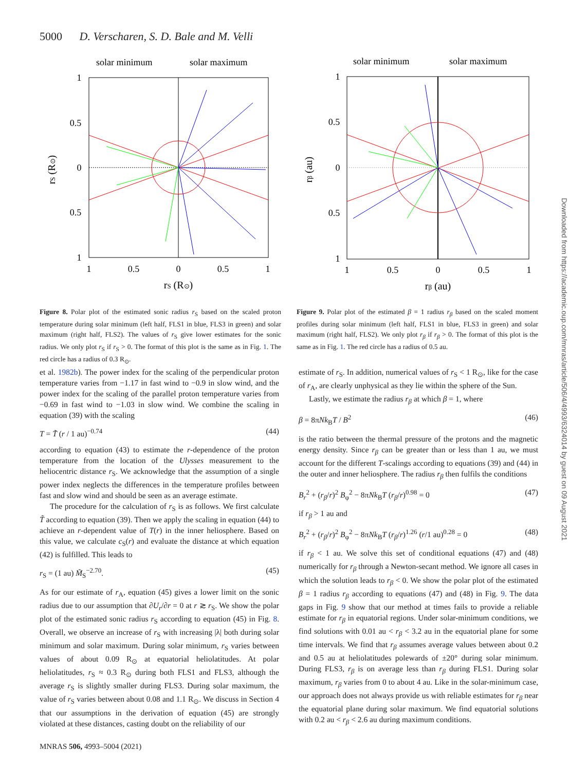5000 D. Verscharen, S. D. Bale and M. Velli
solar minimum
solar maximum
1
0.5
0
0.5
1
1
0.5
0
0.5
1
rS (R⊙)
rS (R⊙)
Figure 8. Polar plot of the estimated sonic radius r<sub>S</sub> based on the scaled proton temperature during solar minimum (left half, FLS1 in blue, FLS3 in green) and solar maximum (right half, FLS2). The values of r<sub>S</sub> give lower estimates for the sonic radius. We only plot r<sub>S</sub> if r<sub>S</sub> > 0. The format of this plot is the same as in Fig. 1. The red circle has a radius of 0.3 R<sub>⊙</sub>.
solar minimum
solar maximum
1
0.5
0
0.5
1
1
0.5
0
0.5
1
rβ (au)
rβ (au)
Figure 9. Polar plot of the estimated β = 1 radius r<sub>β</sub> based on the scaled moment profiles during solar minimum (left half, FLS1 in blue, FLS3 in green) and solar maximum (right half, FLS2). We only plot r<sub>β</sub> if r<sub>β</sub> > 0. The format of this plot is the same as in Fig. 1. The red circle has a radius of 0.5 au.
et al. 1982b). The power index for the scaling of the perpendicular proton temperature varies from −1.17 in fast wind to −0.9 in slow wind, and the power index for the scaling of the parallel proton temperature varies from −0.69 in fast wind to −1.03 in slow wind. We combine the scaling in equation (39) with the scaling
T = T̃ (r / 1 au)<sup>−0.74</sup> (44)
according to equation (43) to estimate the r-dependence of the proton temperature from the location of the Ulysses measurement to the heliocentric distance r<sub>S</sub>. We acknowledge that the assumption of a single power index neglects the differences in the temperature profiles between fast and slow wind and should be seen as an average estimate.
The procedure for the calculation of r<sub>S</sub> is as follows. We first calculate T̃ according to equation (39). Then we apply the scaling in equation (44) to achieve an r-dependent value of T(r) in the inner heliosphere. Based on this value, we calculate c<sub>S</sub>(r) and evaluate the distance at which equation (42) is fulfilled. This leads to
r<sub>S</sub> = (1 au) M̃<sub>S</sub><sup>−2.70</sup>. (45)
As for our estimate of r<sub>A</sub>, equation (45) gives a lower limit on the sonic radius due to our assumption that ∂U<sub>r</sub>/∂r = 0 at r ≳ r<sub>S</sub>. We show the polar plot of the estimated sonic radius r<sub>S</sub> according to equation (45) in Fig. 8. Overall, we observe an increase of r<sub>S</sub> with increasing |λ| both during solar minimum and solar maximum. During solar minimum, r<sub>S</sub> varies between values of about 0.09 R<sub>⊙</sub> at equatorial heliolatitudes. At polar heliolatitudes, r<sub>S</sub> ≈ 0.3 R<sub>⊙</sub> during both FLS1 and FLS3, although the average r<sub>S</sub> is slightly smaller during FLS3. During solar maximum, the value of r<sub>S</sub> varies between about 0.08 and 1.1 R<sub>⊙</sub>. We discuss in Section 4 that our assumptions in the derivation of equation (45) are strongly violated at these distances, casting doubt on the reliability of our
estimate of r<sub>S</sub>. In addition, numerical values of r<sub>S</sub> < 1 R<sub>⊙</sub>, like for the case of r<sub>A</sub>, are clearly unphysical as they lie within the sphere of the Sun.
Lastly, we estimate the radius r<sub>β</sub> at which β = 1, where
β = 8πNk<sub>B</sub>T / B<sup>2</sup> (46)
is the ratio between the thermal pressure of the protons and the magnetic energy density. Since r<sub>β</sub> can be greater than or less than 1 au, we must account for the different T-scalings according to equations (39) and (44) in the outer and inner heliosphere. The radius r<sub>β</sub> then fulfils the conditions
B<sub>r</sub><sup>2</sup> + (r<sub>β</sub>/r)<sup>2</sup> B<sub>φ</sub><sup>2</sup> − 8πNk<sub>B</sub>T (r<sub>β</sub>/r)<sup>0.98</sup> = 0 (47)
if r<sub>β</sub> > 1 au and
B<sub>r</sub><sup>2</sup> + (r<sub>β</sub>/r)<sup>2</sup> B<sub>φ</sub><sup>2</sup> − 8πNk<sub>B</sub>T (r<sub>β</sub>/r)<sup>1.26</sup> (r/1 au)<sup>0.28</sup> = 0 (48)
if r<sub>β</sub> < 1 au. We solve this set of conditional equations (47) and (48) numerically for r<sub>β</sub> through a Newton-secant method. We ignore all cases in which the solution leads to r<sub>β</sub> < 0. We show the polar plot of the estimated β = 1 radius r<sub>β</sub> according to equations (47) and (48) in Fig. 9. The data gaps in Fig. 9 show that our method at times fails to provide a reliable estimate for r<sub>β</sub> in equatorial regions. Under solar-minimum conditions, we find solutions with 0.01 au < r<sub>β</sub> < 3.2 au in the equatorial plane for some time intervals. We find that r<sub>β</sub> assumes average values between about 0.2 and 0.5 au at heliolatitudes polewards of ±20° during solar minimum. During FLS3, r<sub>β</sub> is on average less than r<sub>β</sub> during FLS1. During solar maximum, r<sub>β</sub> varies from 0 to about 4 au. Like in the solar-minimum case, our approach does not always provide us with reliable estimates for r<sub>β</sub> near the equatorial plane during solar maximum. We find equatorial solutions with 0.2 au < r<sub>β</sub> < 2.6 au during maximum conditions.
MNRAS 506, 4993–5004 (2021)
Downloaded from https://academic.oup.com/mnras/article/506/4/4993/6324014 by guest on 09 August 2021